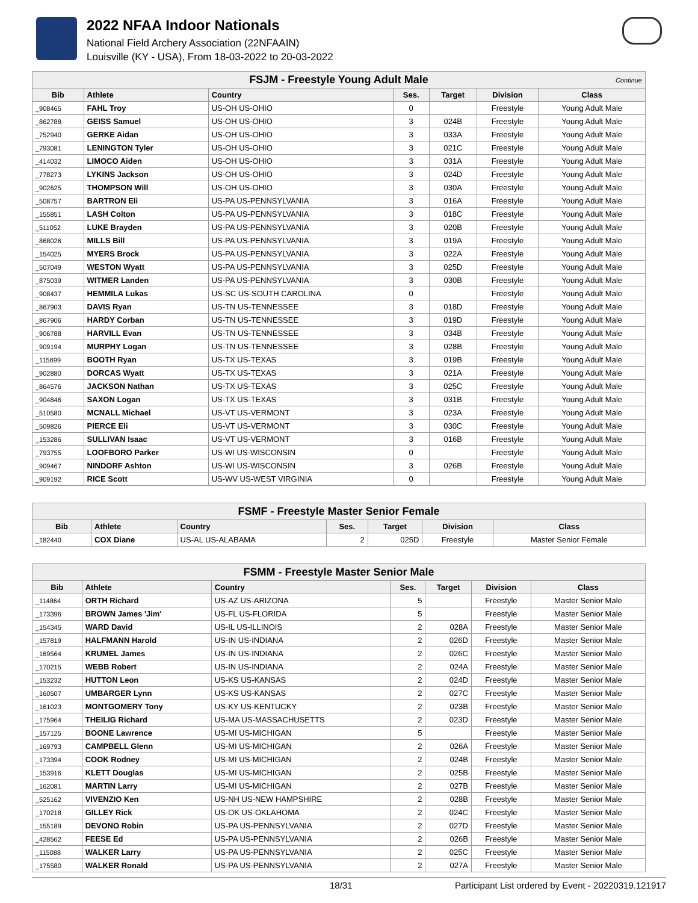2022 NFAA Indoor Nationals
National Field Archery Association (22NFAAIN)
Louisville (KY - USA), From 18-03-2022 to 20-03-2022
| FSJM - Freestyle Young Adult Male Continue | | | | | | |
| Bib | Athlete | Country | Ses. | Target | Division | Class |
| _908465 | FAHL Troy | US-OH US-OHIO | 0 | | Freestyle | Young Adult Male |
| _862788 | GEISS Samuel | US-OH US-OHIO | 3 | 024B | Freestyle | Young Adult Male |
| _752940 | GERKE Aidan | US-OH US-OHIO | 3 | 033A | Freestyle | Young Adult Male |
| _793081 | LENINGTON Tyler | US-OH US-OHIO | 3 | 021C | Freestyle | Young Adult Male |
| _414032 | LIMOCO Aiden | US-OH US-OHIO | 3 | 031A | Freestyle | Young Adult Male |
| _778273 | LYKINS Jackson | US-OH US-OHIO | 3 | 024D | Freestyle | Young Adult Male |
| _902625 | THOMPSON Will | US-OH US-OHIO | 3 | 030A | Freestyle | Young Adult Male |
| _508757 | BARTRON Eli | US-PA US-PENNSYLVANIA | 3 | 016A | Freestyle | Young Adult Male |
| _155851 | LASH Colton | US-PA US-PENNSYLVANIA | 3 | 018C | Freestyle | Young Adult Male |
| _511052 | LUKE Brayden | US-PA US-PENNSYLVANIA | 3 | 020B | Freestyle | Young Adult Male |
| _868026 | MILLS Bill | US-PA US-PENNSYLVANIA | 3 | 019A | Freestyle | Young Adult Male |
| _154025 | MYERS Brock | US-PA US-PENNSYLVANIA | 3 | 022A | Freestyle | Young Adult Male |
| _507049 | WESTON Wyatt | US-PA US-PENNSYLVANIA | 3 | 025D | Freestyle | Young Adult Male |
| _875039 | WITMER Landen | US-PA US-PENNSYLVANIA | 3 | 030B | Freestyle | Young Adult Male |
| _908437 | HEMMILA Lukas | US-SC US-SOUTH CAROLINA | 0 | | Freestyle | Young Adult Male |
| _867903 | DAVIS Ryan | US-TN US-TENNESSEE | 3 | 018D | Freestyle | Young Adult Male |
| _867906 | HARDY Corban | US-TN US-TENNESSEE | 3 | 019D | Freestyle | Young Adult Male |
| _906788 | HARVILL Evan | US-TN US-TENNESSEE | 3 | 034B | Freestyle | Young Adult Male |
| _909194 | MURPHY Logan | US-TN US-TENNESSEE | 3 | 028B | Freestyle | Young Adult Male |
| _115699 | BOOTH Ryan | US-TX US-TEXAS | 3 | 019B | Freestyle | Young Adult Male |
| _902880 | DORCAS Wyatt | US-TX US-TEXAS | 3 | 021A | Freestyle | Young Adult Male |
| _864576 | JACKSON Nathan | US-TX US-TEXAS | 3 | 025C | Freestyle | Young Adult Male |
| _904846 | SAXON Logan | US-TX US-TEXAS | 3 | 031B | Freestyle | Young Adult Male |
| _510580 | MCNALL Michael | US-VT US-VERMONT | 3 | 023A | Freestyle | Young Adult Male |
| _509826 | PIERCE Eli | US-VT US-VERMONT | 3 | 030C | Freestyle | Young Adult Male |
| _153286 | SULLIVAN Isaac | US-VT US-VERMONT | 3 | 016B | Freestyle | Young Adult Male |
| _793755 | LOOFBORO Parker | US-WI US-WISCONSIN | 0 | | Freestyle | Young Adult Male |
| _909467 | NINDORF Ashton | US-WI US-WISCONSIN | 3 | 026B | Freestyle | Young Adult Male |
| _909192 | RICE Scott | US-WV US-WEST VIRGINIA | 0 | | Freestyle | Young Adult Male |
| FSMF - Freestyle Master Senior Female | | | | | | |
| Bib | Athlete | Country | Ses. | Target | Division | Class |
| _182440 | COX Diane | US-AL US-ALABAMA | 2 | 025D | Freestyle | Master Senior Female |
| FSMM - Freestyle Master Senior Male | | | | | | |
| Bib | Athlete | Country | Ses. | Target | Division | Class |
| _114864 | ORTH Richard | US-AZ US-ARIZONA | 5 | | Freestyle | Master Senior Male |
| _173396 | BROWN James 'Jim' | US-FL US-FLORIDA | 5 | | Freestyle | Master Senior Male |
| _154345 | WARD David | US-IL US-ILLINOIS | 2 | 028A | Freestyle | Master Senior Male |
| _157819 | HALFMANN Harold | US-IN US-INDIANA | 2 | 026D | Freestyle | Master Senior Male |
| _169564 | KRUMEL James | US-IN US-INDIANA | 2 | 026C | Freestyle | Master Senior Male |
| _170215 | WEBB Robert | US-IN US-INDIANA | 2 | 024A | Freestyle | Master Senior Male |
| _153232 | HUTTON Leon | US-KS US-KANSAS | 2 | 024D | Freestyle | Master Senior Male |
| _160507 | UMBARGER Lynn | US-KS US-KANSAS | 2 | 027C | Freestyle | Master Senior Male |
| _161023 | MONTGOMERY Tony | US-KY US-KENTUCKY | 2 | 023B | Freestyle | Master Senior Male |
| _175964 | THEILIG Richard | US-MA US-MASSACHUSETTS | 2 | 023D | Freestyle | Master Senior Male |
| _157125 | BOONE Lawrence | US-MI US-MICHIGAN | 5 | | Freestyle | Master Senior Male |
| _169793 | CAMPBELL Glenn | US-MI US-MICHIGAN | 2 | 026A | Freestyle | Master Senior Male |
| _173394 | COOK Rodney | US-MI US-MICHIGAN | 2 | 024B | Freestyle | Master Senior Male |
| _153916 | KLETT Douglas | US-MI US-MICHIGAN | 2 | 025B | Freestyle | Master Senior Male |
| _162081 | MARTIN Larry | US-MI US-MICHIGAN | 2 | 027B | Freestyle | Master Senior Male |
| _525162 | VIVENZIO Ken | US-NH US-NEW HAMPSHIRE | 2 | 028B | Freestyle | Master Senior Male |
| _170218 | GILLEY Rick | US-OK US-OKLAHOMA | 2 | 024C | Freestyle | Master Senior Male |
| _155189 | DEVONO Robin | US-PA US-PENNSYLVANIA | 2 | 027D | Freestyle | Master Senior Male |
| _428562 | FEESE Ed | US-PA US-PENNSYLVANIA | 2 | 026B | Freestyle | Master Senior Male |
| _115088 | WALKER Larry | US-PA US-PENNSYLVANIA | 2 | 025C | Freestyle | Master Senior Male |
| _175580 | WALKER Ronald | US-PA US-PENNSYLVANIA | 2 | 027A | Freestyle | Master Senior Male |
18/31 Participant List ordered by Event - 20220319.121917